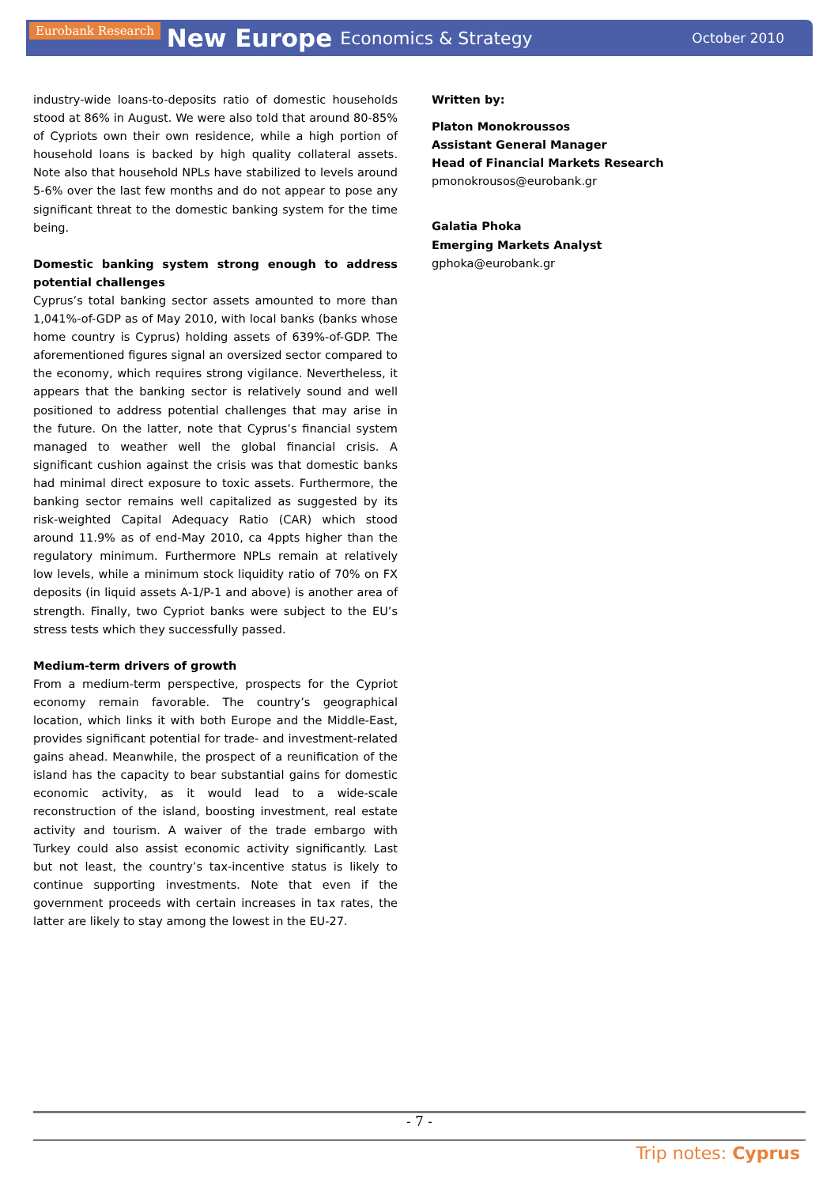Eurobank Research New Europe Economics & Strategy October 2010
industry-wide loans-to-deposits ratio of domestic households stood at 86% in August. We were also told that around 80-85% of Cypriots own their own residence, while a high portion of household loans is backed by high quality collateral assets. Note also that household NPLs have stabilized to levels around 5-6% over the last few months and do not appear to pose any significant threat to the domestic banking system for the time being.
Domestic banking system strong enough to address potential challenges
Cyprus’s total banking sector assets amounted to more than 1,041%-of-GDP as of May 2010, with local banks (banks whose home country is Cyprus) holding assets of 639%-of-GDP. The aforementioned figures signal an oversized sector compared to the economy, which requires strong vigilance. Nevertheless, it appears that the banking sector is relatively sound and well positioned to address potential challenges that may arise in the future. On the latter, note that Cyprus’s financial system managed to weather well the global financial crisis. A significant cushion against the crisis was that domestic banks had minimal direct exposure to toxic assets. Furthermore, the banking sector remains well capitalized as suggested by its risk-weighted Capital Adequacy Ratio (CAR) which stood around 11.9% as of end-May 2010, ca 4ppts higher than the regulatory minimum. Furthermore NPLs remain at relatively low levels, while a minimum stock liquidity ratio of 70% on FX deposits (in liquid assets A-1/P-1 and above) is another area of strength. Finally, two Cypriot banks were subject to the EU’s stress tests which they successfully passed.
Medium-term drivers of growth
From a medium-term perspective, prospects for the Cypriot economy remain favorable. The country’s geographical location, which links it with both Europe and the Middle-East, provides significant potential for trade- and investment-related gains ahead. Meanwhile, the prospect of a reunification of the island has the capacity to bear substantial gains for domestic economic activity, as it would lead to a wide-scale reconstruction of the island, boosting investment, real estate activity and tourism. A waiver of the trade embargo with Turkey could also assist economic activity significantly. Last but not least, the country’s tax-incentive status is likely to continue supporting investments. Note that even if the government proceeds with certain increases in tax rates, the latter are likely to stay among the lowest in the EU-27.
Written by:
Platon Monokroussos
Assistant General Manager
Head of Financial Markets Research
pmonokrousos@eurobank.gr
Galatia Phoka
Emerging Markets Analyst
gphoka@eurobank.gr
- 7 -
Trip notes: Cyprus